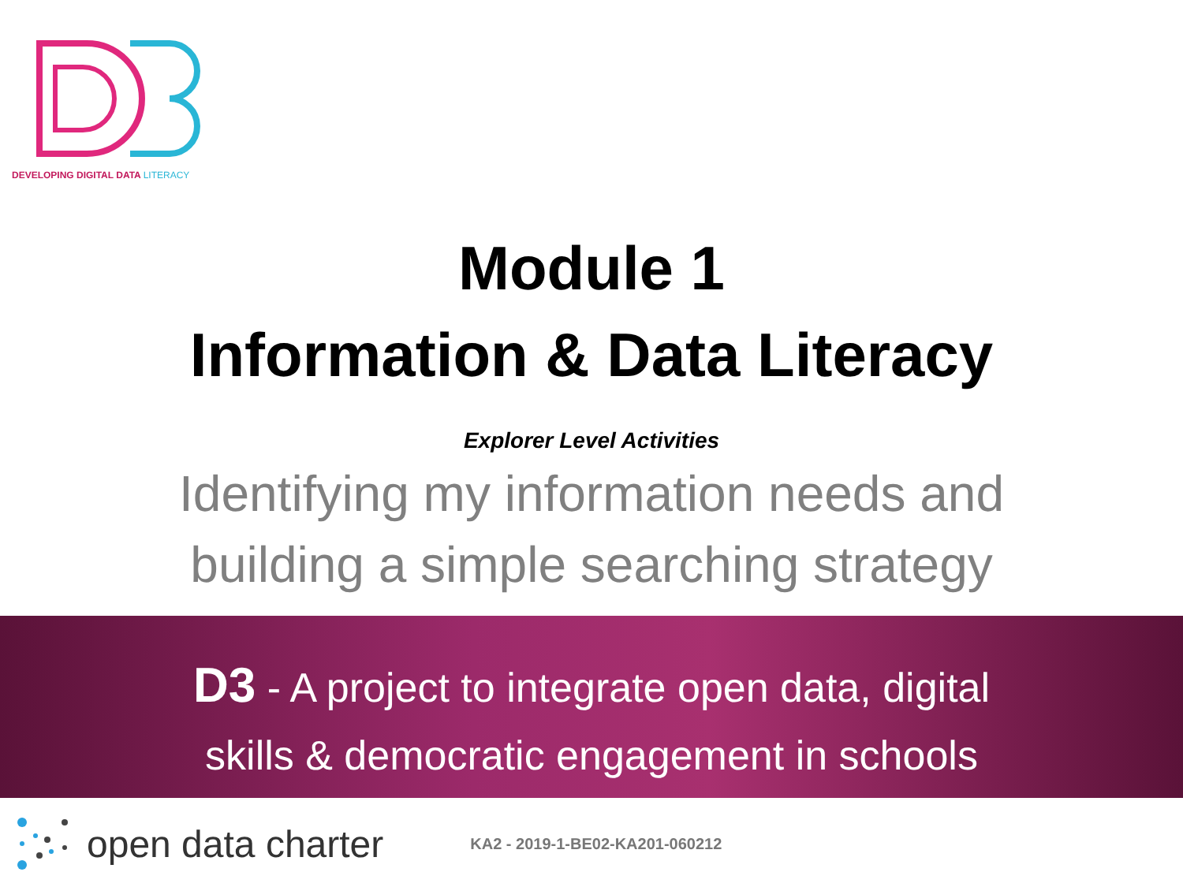DEVELOPING DIGITAL DATA LITERACY
Module 1
Information & Data Literacy
Explorer Level Activities
Identifying my information needs and
building a simple searching strategy
D3 - A project to integrate open data, digital
skills & democratic engagement in schools
open data charter KA2 - 2019-1-BE02-KA201-060212